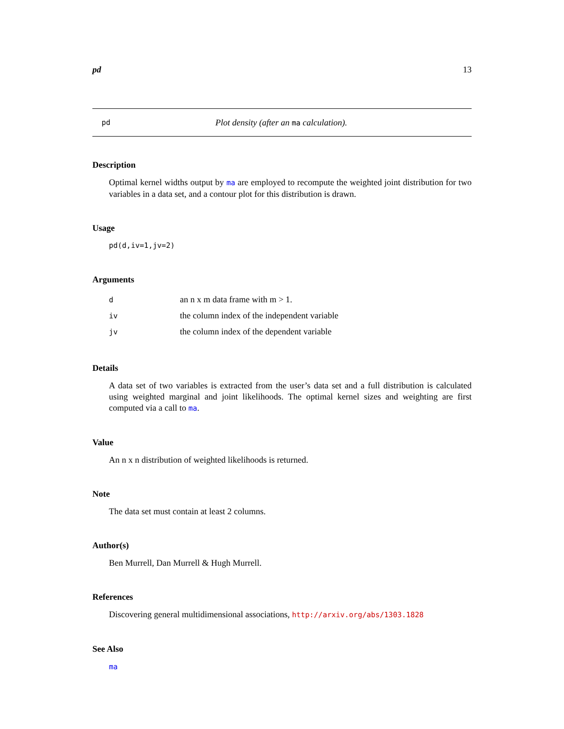pd 13
pd Plot density (after an ma calculation).
Description
Optimal kernel widths output by ma are employed to recompute the weighted joint distribution for two variables in a data set, and a contour plot for this distribution is drawn.
Usage
pd(d,iv=1,jv=2)
Arguments
| d | an n x m data frame with m > 1. |
| iv | the column index of the independent variable |
| jv | the column index of the dependent variable |
Details
A data set of two variables is extracted from the user’s data set and a full distribution is calculated using weighted marginal and joint likelihoods. The optimal kernel sizes and weighting are first computed via a call to ma.
Value
An n x n distribution of weighted likelihoods is returned.
Note
The data set must contain at least 2 columns.
Author(s)
Ben Murrell, Dan Murrell & Hugh Murrell.
References
Discovering general multidimensional associations, http://arxiv.org/abs/1303.1828
See Also
ma